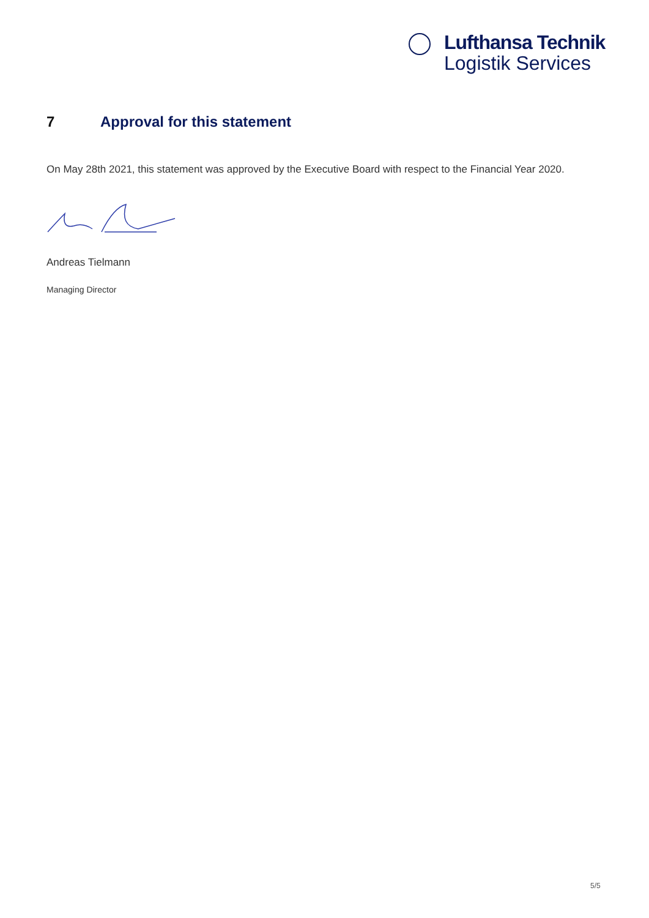Lufthansa Technik
Logistik Services
7 Approval for this statement
On May 28th 2021, this statement was approved by the Executive Board with respect to the Financial Year 2020.
Andreas Tielmann
Managing Director
5/5